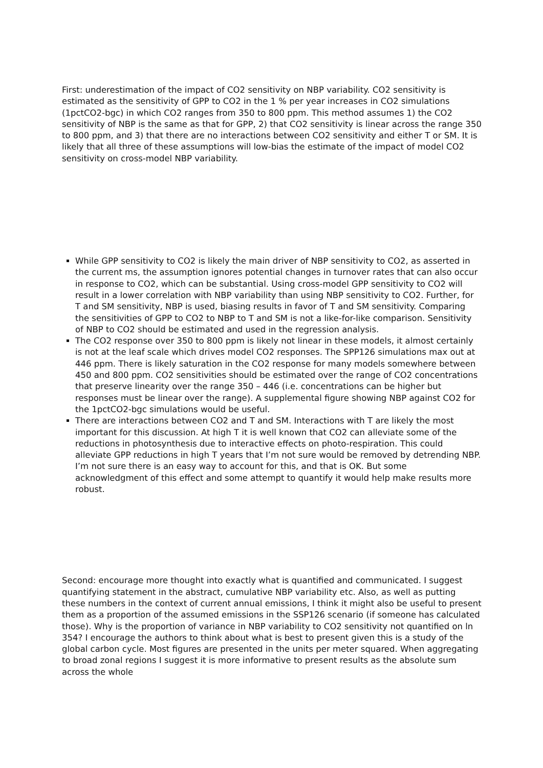First: underestimation of the impact of CO2 sensitivity on NBP variability. CO2 sensitivity is estimated as the sensitivity of GPP to CO2 in the 1 % per year increases in CO2 simulations (1pctCO2-bgc) in which CO2 ranges from 350 to 800 ppm. This method assumes 1) the CO2 sensitivity of NBP is the same as that for GPP, 2) that CO2 sensitivity is linear across the range 350 to 800 ppm, and 3) that there are no interactions between CO2 sensitivity and either T or SM. It is likely that all three of these assumptions will low-bias the estimate of the impact of model CO2 sensitivity on cross-model NBP variability.
While GPP sensitivity to CO2 is likely the main driver of NBP sensitivity to CO2, as asserted in the current ms, the assumption ignores potential changes in turnover rates that can also occur in response to CO2, which can be substantial. Using cross-model GPP sensitivity to CO2 will result in a lower correlation with NBP variability than using NBP sensitivity to CO2. Further, for T and SM sensitivity, NBP is used, biasing results in favor of T and SM sensitivity. Comparing the sensitivities of GPP to CO2 to NBP to T and SM is not a like-for-like comparison. Sensitivity of NBP to CO2 should be estimated and used in the regression analysis.
The CO2 response over 350 to 800 ppm is likely not linear in these models, it almost certainly is not at the leaf scale which drives model CO2 responses. The SPP126 simulations max out at 446 ppm. There is likely saturation in the CO2 response for many models somewhere between 450 and 800 ppm. CO2 sensitivities should be estimated over the range of CO2 concentrations that preserve linearity over the range 350 – 446 (i.e. concentrations can be higher but responses must be linear over the range). A supplemental figure showing NBP against CO2 for the 1pctCO2-bgc simulations would be useful.
There are interactions between CO2 and T and SM. Interactions with T are likely the most important for this discussion. At high T it is well known that CO2 can alleviate some of the reductions in photosynthesis due to interactive effects on photo-respiration. This could alleviate GPP reductions in high T years that I’m not sure would be removed by detrending NBP. I’m not sure there is an easy way to account for this, and that is OK. But some acknowledgment of this effect and some attempt to quantify it would help make results more robust.
Second: encourage more thought into exactly what is quantified and communicated. I suggest quantifying statement in the abstract, cumulative NBP variability etc. Also, as well as putting these numbers in the context of current annual emissions, I think it might also be useful to present them as a proportion of the assumed emissions in the SSP126 scenario (if someone has calculated those). Why is the proportion of variance in NBP variability to CO2 sensitivity not quantified on ln 354? I encourage the authors to think about what is best to present given this is a study of the global carbon cycle. Most figures are presented in the units per meter squared. When aggregating to broad zonal regions I suggest it is more informative to present results as the absolute sum across the whole